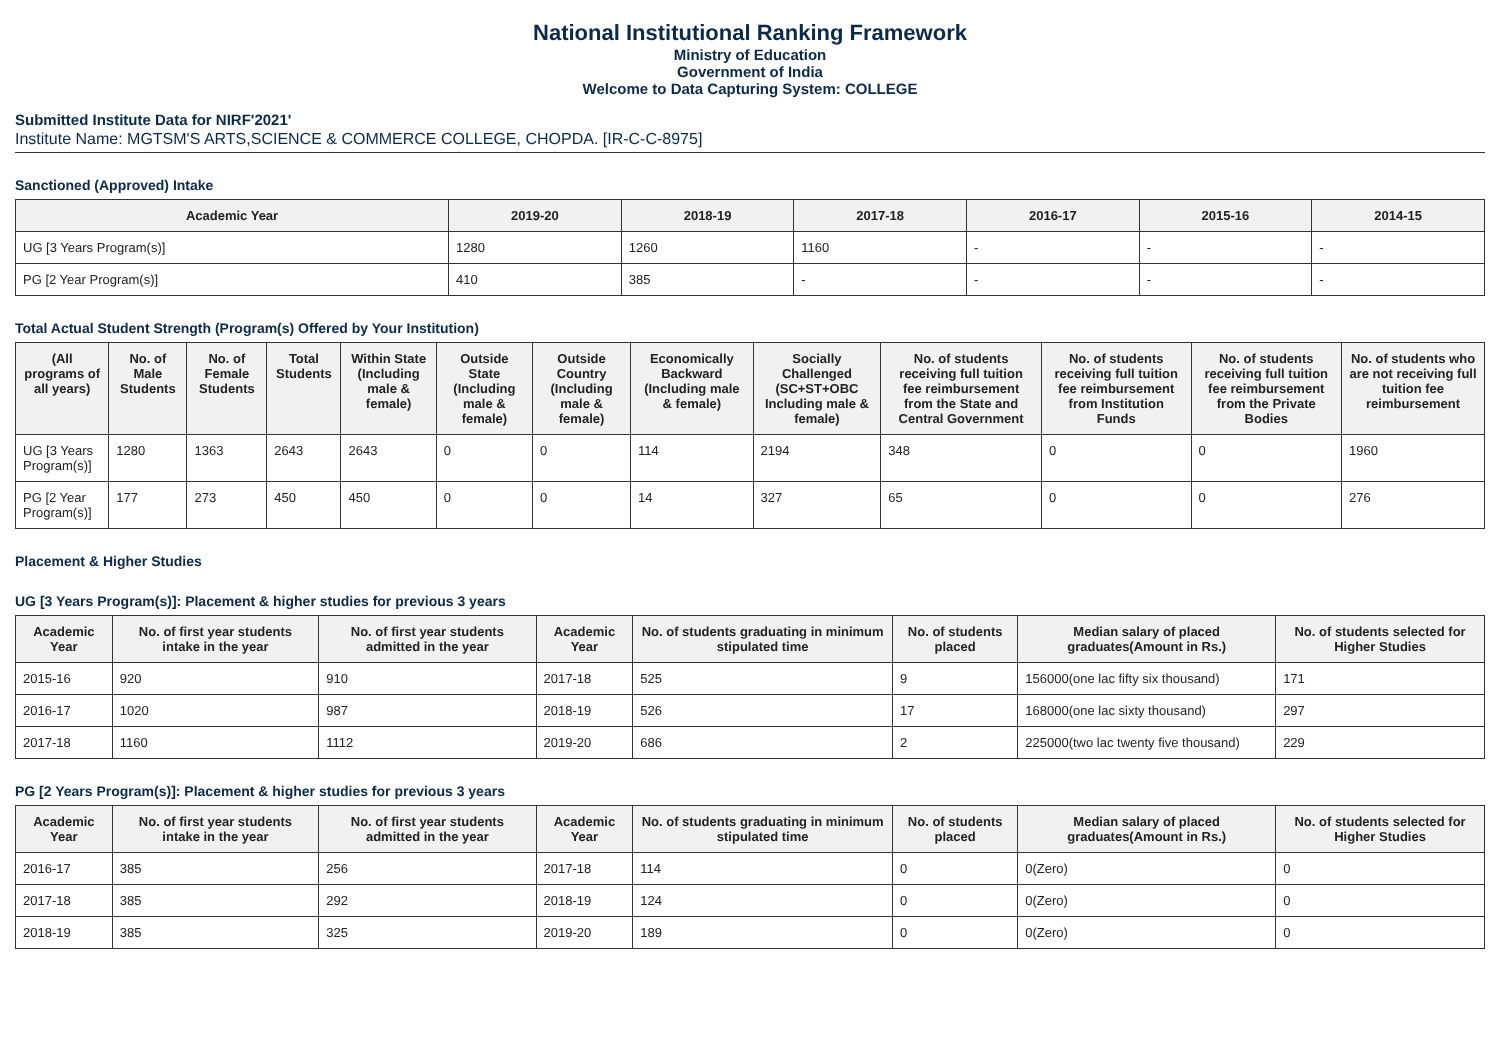National Institutional Ranking Framework
Ministry of Education
Government of India
Welcome to Data Capturing System: COLLEGE
Submitted Institute Data for NIRF'2021'
Institute Name: MGTSM'S ARTS,SCIENCE & COMMERCE COLLEGE, CHOPDA. [IR-C-C-8975]
Sanctioned (Approved) Intake
| Academic Year | 2019-20 | 2018-19 | 2017-18 | 2016-17 | 2015-16 | 2014-15 |
| --- | --- | --- | --- | --- | --- | --- |
| UG [3 Years Program(s)] | 1280 | 1260 | 1160 | - | - | - |
| PG [2 Year Program(s)] | 410 | 385 | - | - | - | - |
Total Actual Student Strength (Program(s) Offered by Your Institution)
| (All programs of all years) | No. of Male Students | No. of Female Students | Total Students | Within State (Including male & female) | Outside State (Including male & female) | Outside Country (Including male & female) | Economically Backward (Including male & female) | Socially Challenged (SC+ST+OBC Including male & female) | No. of students receiving full tuition fee reimbursement from the State and Central Government | No. of students receiving full tuition fee reimbursement from Institution Funds | No. of students receiving full tuition fee reimbursement from the Private Bodies | No. of students who are not receiving full tuition fee reimbursement |
| --- | --- | --- | --- | --- | --- | --- | --- | --- | --- | --- | --- | --- |
| UG [3 Years Program(s)] | 1280 | 1363 | 2643 | 2643 | 0 | 0 | 114 | 2194 | 348 | 0 | 0 | 1960 |
| PG [2 Year Program(s)] | 177 | 273 | 450 | 450 | 0 | 0 | 14 | 327 | 65 | 0 | 0 | 276 |
Placement & Higher Studies
UG [3 Years Program(s)]: Placement & higher studies for previous 3 years
| Academic Year | No. of first year students intake in the year | No. of first year students admitted in the year | Academic Year | No. of students graduating in minimum stipulated time | No. of students placed | Median salary of placed graduates(Amount in Rs.) | No. of students selected for Higher Studies |
| --- | --- | --- | --- | --- | --- | --- | --- |
| 2015-16 | 920 | 910 | 2017-18 | 525 | 9 | 156000(one lac fifty six thousand) | 171 |
| 2016-17 | 1020 | 987 | 2018-19 | 526 | 17 | 168000(one lac sixty thousand) | 297 |
| 2017-18 | 1160 | 1112 | 2019-20 | 686 | 2 | 225000(two lac twenty five thousand) | 229 |
PG [2 Years Program(s)]: Placement & higher studies for previous 3 years
| Academic Year | No. of first year students intake in the year | No. of first year students admitted in the year | Academic Year | No. of students graduating in minimum stipulated time | No. of students placed | Median salary of placed graduates(Amount in Rs.) | No. of students selected for Higher Studies |
| --- | --- | --- | --- | --- | --- | --- | --- |
| 2016-17 | 385 | 256 | 2017-18 | 114 | 0 | 0(Zero) | 0 |
| 2017-18 | 385 | 292 | 2018-19 | 124 | 0 | 0(Zero) | 0 |
| 2018-19 | 385 | 325 | 2019-20 | 189 | 0 | 0(Zero) | 0 |